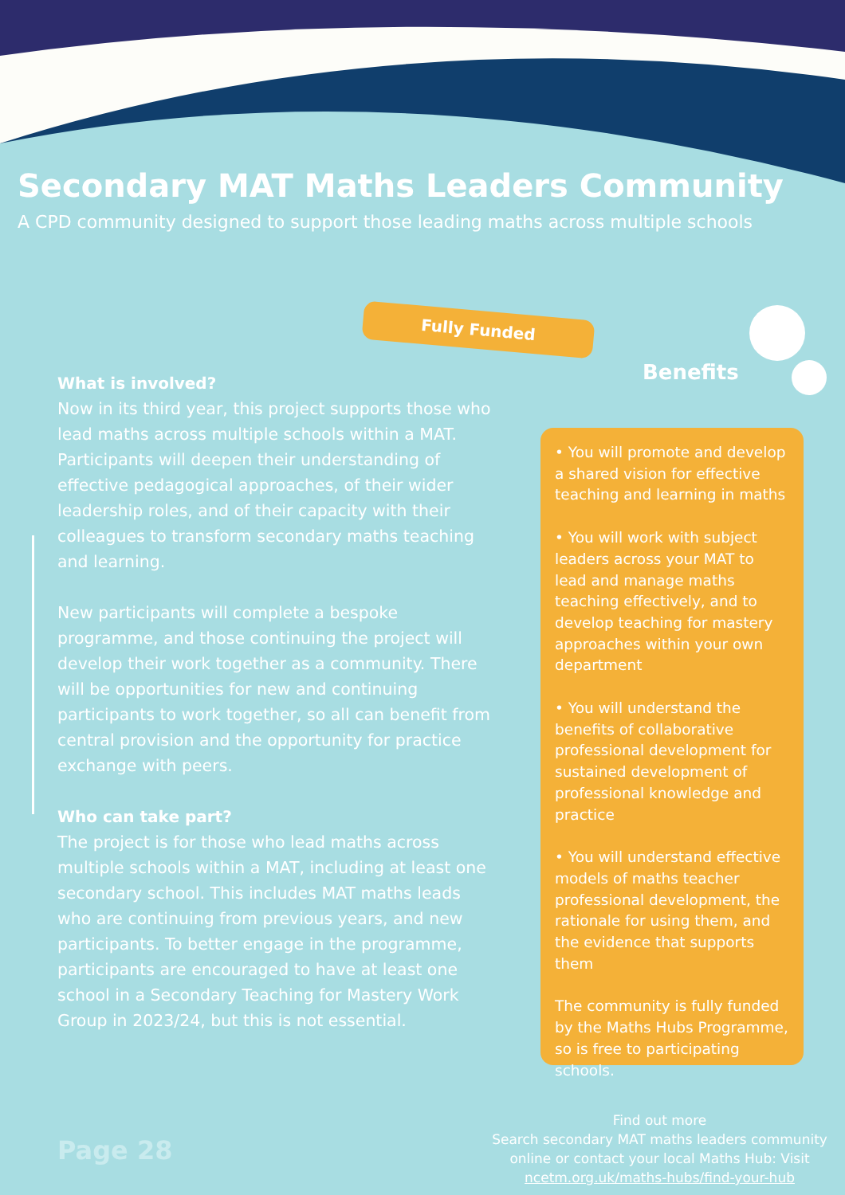Secondary MAT Maths Leaders Community
A CPD community designed to support those leading maths across multiple schools
Fully Funded
What is involved?
Now in its third year, this project supports those who lead maths across multiple schools within a MAT. Participants will deepen their understanding of effective pedagogical approaches, of their wider leadership roles, and of their capacity with their colleagues to transform secondary maths teaching and learning.
New participants will complete a bespoke programme, and those continuing the project will develop their work together as a community. There will be opportunities for new and continuing participants to work together, so all can benefit from central provision and the opportunity for practice exchange with peers.
Who can take part?
The project is for those who lead maths across multiple schools within a MAT, including at least one secondary school. This includes MAT maths leads who are continuing from previous years, and new participants. To better engage in the programme, participants are encouraged to have at least one school in a Secondary Teaching for Mastery Work Group in 2023/24, but this is not essential.
Benefits
• You will promote and develop a shared vision for effective teaching and learning in maths
• You will work with subject leaders across your MAT to lead and manage maths teaching effectively, and to develop teaching for mastery approaches within your own department
• You will understand the benefits of collaborative professional development for sustained development of professional knowledge and practice
• You will understand effective models of maths teacher professional development, the rationale for using them, and the evidence that supports them
The community is fully funded by the Maths Hubs Programme, so is free to participating schools.
Find out more
Search secondary MAT maths leaders community online or contact your local Maths Hub: Visit ncetm.org.uk/maths-hubs/find-your-hub
Page 28